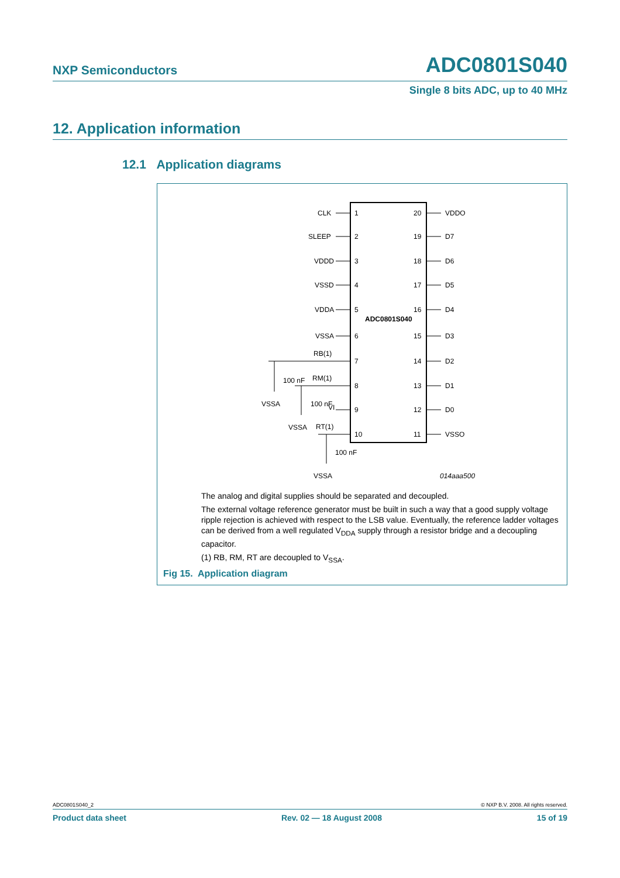NXP Semiconductors ADC0801S040
Single 8 bits ADC, up to 40 MHz
12. Application information
12.1 Application diagrams
ADC0801S040
CLK
SLEEP
VDDD
VSSD
VDDA
VSSA
RB(1)
RM(1)
VI
RT(1)
1
2
3
4
5
6
7
8
9
10
20
19
18
17
16
15
14
13
12
11
VDDO
D7
D6
D5
D4
D3
D2
D1
D0
VSSO
100 nF
100 nF
100 nF
VSSA
VSSA
VSSA
014aaa500
The analog and digital supplies should be separated and decoupled.
The external voltage reference generator must be built in such a way that a good supply voltage ripple rejection is achieved with respect to the LSB value. Eventually, the reference ladder voltages can be derived from a well regulated V<sub>DDA</sub> supply through a resistor bridge and a decoupling capacitor.
(1) RB, RM, RT are decoupled to V<sub>SSA</sub>.
Fig 15. Application diagram
ADC0801S040_2 © NXP B.V. 2008. All rights reserved.
Product data sheet Rev. 02 — 18 August 2008 15 of 19